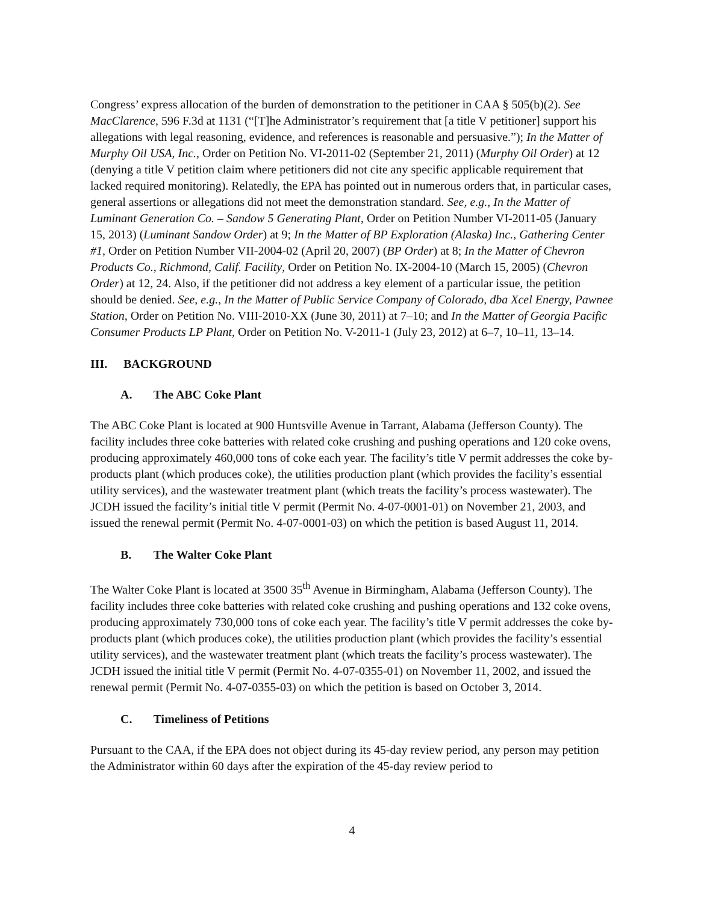Congress’ express allocation of the burden of demonstration to the petitioner in CAA § 505(b)(2). See MacClarence, 596 F.3d at 1131 (“[T]he Administrator’s requirement that [a title V petitioner] support his allegations with legal reasoning, evidence, and references is reasonable and persuasive.”); In the Matter of Murphy Oil USA, Inc., Order on Petition No. VI-2011-02 (September 21, 2011) (Murphy Oil Order) at 12 (denying a title V petition claim where petitioners did not cite any specific applicable requirement that lacked required monitoring). Relatedly, the EPA has pointed out in numerous orders that, in particular cases, general assertions or allegations did not meet the demonstration standard. See, e.g., In the Matter of Luminant Generation Co. – Sandow 5 Generating Plant, Order on Petition Number VI-2011-05 (January 15, 2013) (Luminant Sandow Order) at 9; In the Matter of BP Exploration (Alaska) Inc., Gathering Center #1, Order on Petition Number VII-2004-02 (April 20, 2007) (BP Order) at 8; In the Matter of Chevron Products Co., Richmond, Calif. Facility, Order on Petition No. IX-2004-10 (March 15, 2005) (Chevron Order) at 12, 24. Also, if the petitioner did not address a key element of a particular issue, the petition should be denied. See, e.g., In the Matter of Public Service Company of Colorado, dba Xcel Energy, Pawnee Station, Order on Petition No. VIII-2010-XX (June 30, 2011) at 7–10; and In the Matter of Georgia Pacific Consumer Products LP Plant, Order on Petition No. V-2011-1 (July 23, 2012) at 6–7, 10–11, 13–14.
III. BACKGROUND
A. The ABC Coke Plant
The ABC Coke Plant is located at 900 Huntsville Avenue in Tarrant, Alabama (Jefferson County). The facility includes three coke batteries with related coke crushing and pushing operations and 120 coke ovens, producing approximately 460,000 tons of coke each year. The facility’s title V permit addresses the coke by-products plant (which produces coke), the utilities production plant (which provides the facility’s essential utility services), and the wastewater treatment plant (which treats the facility’s process wastewater). The JCDH issued the facility’s initial title V permit (Permit No. 4-07-0001-01) on November 21, 2003, and issued the renewal permit (Permit No. 4-07-0001-03) on which the petition is based August 11, 2014.
B. The Walter Coke Plant
The Walter Coke Plant is located at 3500 35<sup>th</sup> Avenue in Birmingham, Alabama (Jefferson County). The facility includes three coke batteries with related coke crushing and pushing operations and 132 coke ovens, producing approximately 730,000 tons of coke each year. The facility’s title V permit addresses the coke by-products plant (which produces coke), the utilities production plant (which provides the facility’s essential utility services), and the wastewater treatment plant (which treats the facility’s process wastewater). The JCDH issued the initial title V permit (Permit No. 4-07-0355-01) on November 11, 2002, and issued the renewal permit (Permit No. 4-07-0355-03) on which the petition is based on October 3, 2014.
C. Timeliness of Petitions
Pursuant to the CAA, if the EPA does not object during its 45-day review period, any person may petition the Administrator within 60 days after the expiration of the 45-day review period to
4